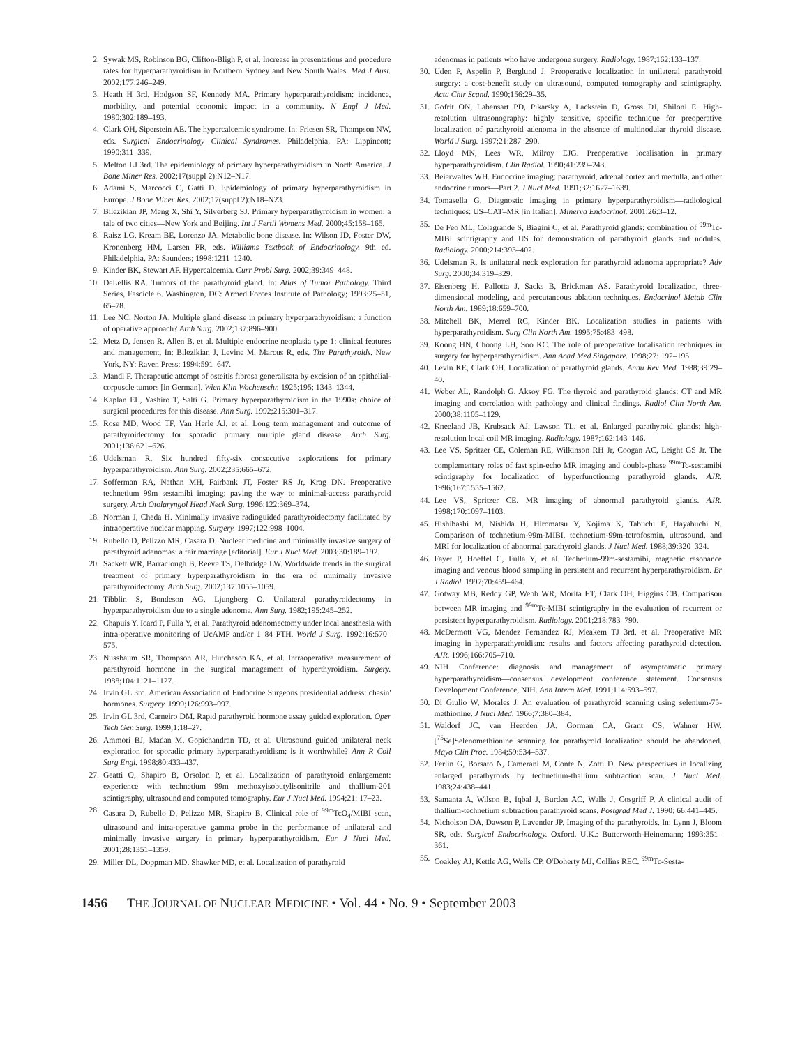2. Sywak MS, Robinson BG, Clifton-Bligh P, et al. Increase in presentations and procedure rates for hyperparathyroidism in Northern Sydney and New South Wales. Med J Aust. 2002;177:246–249.
3. Heath H 3rd, Hodgson SF, Kennedy MA. Primary hyperparathyroidism: incidence, morbidity, and potential economic impact in a community. N Engl J Med. 1980;302:189–193.
4. Clark OH, Siperstein AE. The hypercalcemic syndrome. In: Friesen SR, Thompson NW, eds. Surgical Endocrinology Clinical Syndromes. Philadelphia, PA: Lippincott; 1990:311–339.
5. Melton LJ 3rd. The epidemiology of primary hyperparathyroidism in North America. J Bone Miner Res. 2002;17(suppl 2):N12–N17.
6. Adami S, Marcocci C, Gatti D. Epidemiology of primary hyperparathyroidism in Europe. J Bone Miner Res. 2002;17(suppl 2):N18–N23.
7. Bilezikian JP, Meng X, Shi Y, Silverberg SJ. Primary hyperparathyroidism in women: a tale of two cities—New York and Beijing. Int J Fertil Womens Med. 2000;45:158–165.
8. Raisz LG, Kream BE, Lorenzo JA. Metabolic bone disease. In: Wilson JD, Foster DW, Kronenberg HM, Larsen PR, eds. Williams Textbook of Endocrinology. 9th ed. Philadelphia, PA: Saunders; 1998:1211–1240.
9. Kinder BK, Stewart AF. Hypercalcemia. Curr Probl Surg. 2002;39:349–448.
10. DeLellis RA. Tumors of the parathyroid gland. In: Atlas of Tumor Pathology. Third Series, Fascicle 6. Washington, DC: Armed Forces Institute of Pathology; 1993:25–51, 65–78.
11. Lee NC, Norton JA. Multiple gland disease in primary hyperparathyroidism: a function of operative approach? Arch Surg. 2002;137:896–900.
12. Metz D, Jensen R, Allen B, et al. Multiple endocrine neoplasia type 1: clinical features and management. In: Bilezikian J, Levine M, Marcus R, eds. The Parathyroids. New York, NY: Raven Press; 1994:591–647.
13. Mandl F. Therapeutic attempt of osteitis fibrosa generalisata by excision of an epithelial-corpuscle tumors [in German]. Wien Klin Wochenschr. 1925;195: 1343–1344.
14. Kaplan EL, Yashiro T, Salti G. Primary hyperparathyroidism in the 1990s: choice of surgical procedures for this disease. Ann Surg. 1992;215:301–317.
15. Rose MD, Wood TF, Van Herle AJ, et al. Long term management and outcome of parathyroidectomy for sporadic primary multiple gland disease. Arch Surg. 2001;136:621–626.
16. Udelsman R. Six hundred fifty-six consecutive explorations for primary hyperparathyroidism. Ann Surg. 2002;235:665–672.
17. Sofferman RA, Nathan MH, Fairbank JT, Foster RS Jr, Krag DN. Preoperative technetium 99m sestamibi imaging: paving the way to minimal-access parathyroid surgery. Arch Otolaryngol Head Neck Surg. 1996;122:369–374.
18. Norman J, Cheda H. Minimally invasive radioguided parathyroidectomy facilitated by intraoperative nuclear mapping. Surgery. 1997;122:998–1004.
19. Rubello D, Pelizzo MR, Casara D. Nuclear medicine and minimally invasive surgery of parathyroid adenomas: a fair marriage [editorial]. Eur J Nucl Med. 2003;30:189–192.
20. Sackett WR, Barraclough B, Reeve TS, Delbridge LW. Worldwide trends in the surgical treatment of primary hyperparathyroidism in the era of minimally invasive parathyroidectomy. Arch Surg. 2002;137:1055–1059.
21. Tibblin S, Bondeson AG, Ljungberg O. Unilateral parathyroidectomy in hyperparathyroidism due to a single adenoma. Ann Surg. 1982;195:245–252.
22. Chapuis Y, Icard P, Fulla Y, et al. Parathyroid adenomectomy under local anesthesia with intra-operative monitoring of UcAMP and/or 1–84 PTH. World J Surg. 1992;16:570–575.
23. Nussbaum SR, Thompson AR, Hutcheson KA, et al. Intraoperative measurement of parathyroid hormone in the surgical management of hyperthyroidism. Surgery. 1988;104:1121–1127.
24. Irvin GL 3rd. American Association of Endocrine Surgeons presidential address: chasin' hormones. Surgery. 1999;126:993–997.
25. Irvin GL 3rd, Carneiro DM. Rapid parathyroid hormone assay guided exploration. Oper Tech Gen Surg. 1999;1:18–27.
26. Ammori BJ, Madan M, Gopichandran TD, et al. Ultrasound guided unilateral neck exploration for sporadic primary hyperparathyroidism: is it worthwhile? Ann R Coll Surg Engl. 1998;80:433–437.
27. Geatti O, Shapiro B, Orsolon P, et al. Localization of parathyroid enlargement: experience with technetium 99m methoxyisobutylisonitrile and thallium-201 scintigraphy, ultrasound and computed tomography. Eur J Nucl Med. 1994;21: 17–23.
28. Casara D, Rubello D, Pelizzo MR, Shapiro B. Clinical role of <sup>99m</sup>TcO<sub>4</sub>/MIBI scan, ultrasound and intra-operative gamma probe in the performance of unilateral and minimally invasive surgery in primary hyperparathyroidism. Eur J Nucl Med. 2001;28:1351–1359.
29. Miller DL, Doppman MD, Shawker MD, et al. Localization of parathyroid
adenomas in patients who have undergone surgery. Radiology. 1987;162:133–137.
30. Uden P, Aspelin P, Berglund J. Preoperative localization in unilateral parathyroid surgery: a cost-benefit study on ultrasound, computed tomography and scintigraphy. Acta Chir Scand. 1990;156:29–35.
31. Gofrit ON, Labensart PD, Pikarsky A, Lackstein D, Gross DJ, Shiloni E. High-resolution ultrasonography: highly sensitive, specific technique for preoperative localization of parathyroid adenoma in the absence of multinodular thyroid disease. World J Surg. 1997;21:287–290.
32. Lloyd MN, Lees WR, Milroy EJG. Preoperative localisation in primary hyperparathyroidism. Clin Radiol. 1990;41:239–243.
33. Beierwaltes WH. Endocrine imaging: parathyroid, adrenal cortex and medulla, and other endocrine tumors—Part 2. J Nucl Med. 1991;32:1627–1639.
34. Tomasella G. Diagnostic imaging in primary hyperparathyroidism—radiological techniques: US–CAT–MR [in Italian]. Minerva Endocrinol. 2001;26:3–12.
35. De Feo ML, Colagrande S, Biagini C, et al. Parathyroid glands: combination of <sup>99m</sup>Tc-MIBI scintigraphy and US for demonstration of parathyroid glands and nodules. Radiology. 2000;214:393–402.
36. Udelsman R. Is unilateral neck exploration for parathyroid adenoma appropriate? Adv Surg. 2000;34:319–329.
37. Eisenberg H, Pallotta J, Sacks B, Brickman AS. Parathyroid localization, three-dimensional modeling, and percutaneous ablation techniques. Endocrinol Metab Clin North Am. 1989;18:659–700.
38. Mitchell BK, Merrel RC, Kinder BK. Localization studies in patients with hyperparathyroidism. Surg Clin North Am. 1995;75:483–498.
39. Koong HN, Choong LH, Soo KC. The role of preoperative localisation techniques in surgery for hyperparathyroidism. Ann Acad Med Singapore. 1998;27: 192–195.
40. Levin KE, Clark OH. Localization of parathyroid glands. Annu Rev Med. 1988;39:29–40.
41. Weber AL, Randolph G, Aksoy FG. The thyroid and parathyroid glands: CT and MR imaging and correlation with pathology and clinical findings. Radiol Clin North Am. 2000;38:1105–1129.
42. Kneeland JB, Krubsack AJ, Lawson TL, et al. Enlarged parathyroid glands: high-resolution local coil MR imaging. Radiology. 1987;162:143–146.
43. Lee VS, Spritzer CE, Coleman RE, Wilkinson RH Jr, Coogan AC, Leight GS Jr. The complementary roles of fast spin-echo MR imaging and double-phase <sup>99m</sup>Tc-sestamibi scintigraphy for localization of hyperfunctioning parathyroid glands. AJR. 1996;167:1555–1562.
44. Lee VS, Spritzer CE. MR imaging of abnormal parathyroid glands. AJR. 1998;170:1097–1103.
45. Hishibashi M, Nishida H, Hiromatsu Y, Kojima K, Tabuchi E, Hayabuchi N. Comparison of technetium-99m-MIBI, technetium-99m-tetrofosmin, ultrasound, and MRI for localization of abnormal parathyroid glands. J Nucl Med. 1988;39:320–324.
46. Fayet P, Hoeffel C, Fulla Y, et al. Techetium-99m-sestamibi, magnetic resonance imaging and venous blood sampling in persistent and recurrent hyperparathyroidism. Br J Radiol. 1997;70:459–464.
47. Gotway MB, Reddy GP, Webb WR, Morita ET, Clark OH, Higgins CB. Comparison between MR imaging and <sup>99m</sup>Tc-MIBI scintigraphy in the evaluation of recurrent or persistent hyperparathyroidism. Radiology. 2001;218:783–790.
48. McDermott VG, Mendez Fernandez RJ, Meakem TJ 3rd, et al. Preoperative MR imaging in hyperparathyroidism: results and factors affecting parathyroid detection. AJR. 1996;166:705–710.
49. NIH Conference: diagnosis and management of asymptomatic primary hyperparathyroidism—consensus development conference statement. Consensus Development Conference, NIH. Ann Intern Med. 1991;114:593–597.
50. Di Giulio W, Morales J. An evaluation of parathyroid scanning using selenium-75-methionine. J Nucl Med. 1966;7:380–384.
51. Waldorf JC, van Heerden JA, Gorman CA, Grant CS, Wahner HW. [<sup>75</sup>Se]Selenomethionine scanning for parathyroid localization should be abandoned. Mayo Clin Proc. 1984;59:534–537.
52. Ferlin G, Borsato N, Camerani M, Conte N, Zotti D. New perspectives in localizing enlarged parathyroids by technetium-thallium subtraction scan. J Nucl Med. 1983;24:438–441.
53. Samanta A, Wilson B, Iqbal J, Burden AC, Walls J, Cosgriff P. A clinical audit of thallium-technetium subtraction parathyroid scans. Postgrad Med J. 1990; 66:441–445.
54. Nicholson DA, Dawson P, Lavender JP. Imaging of the parathyroids. In: Lynn J, Bloom SR, eds. Surgical Endocrinology. Oxford, U.K.: Butterworth-Heinemann; 1993:351–361.
55. Coakley AJ, Kettle AG, Wells CP, O'Doherty MJ, Collins REC. <sup>99m</sup>Tc-Sesta-
1456 THE JOURNAL OF NUCLEAR MEDICINE • Vol. 44 • No. 9 • September 2003